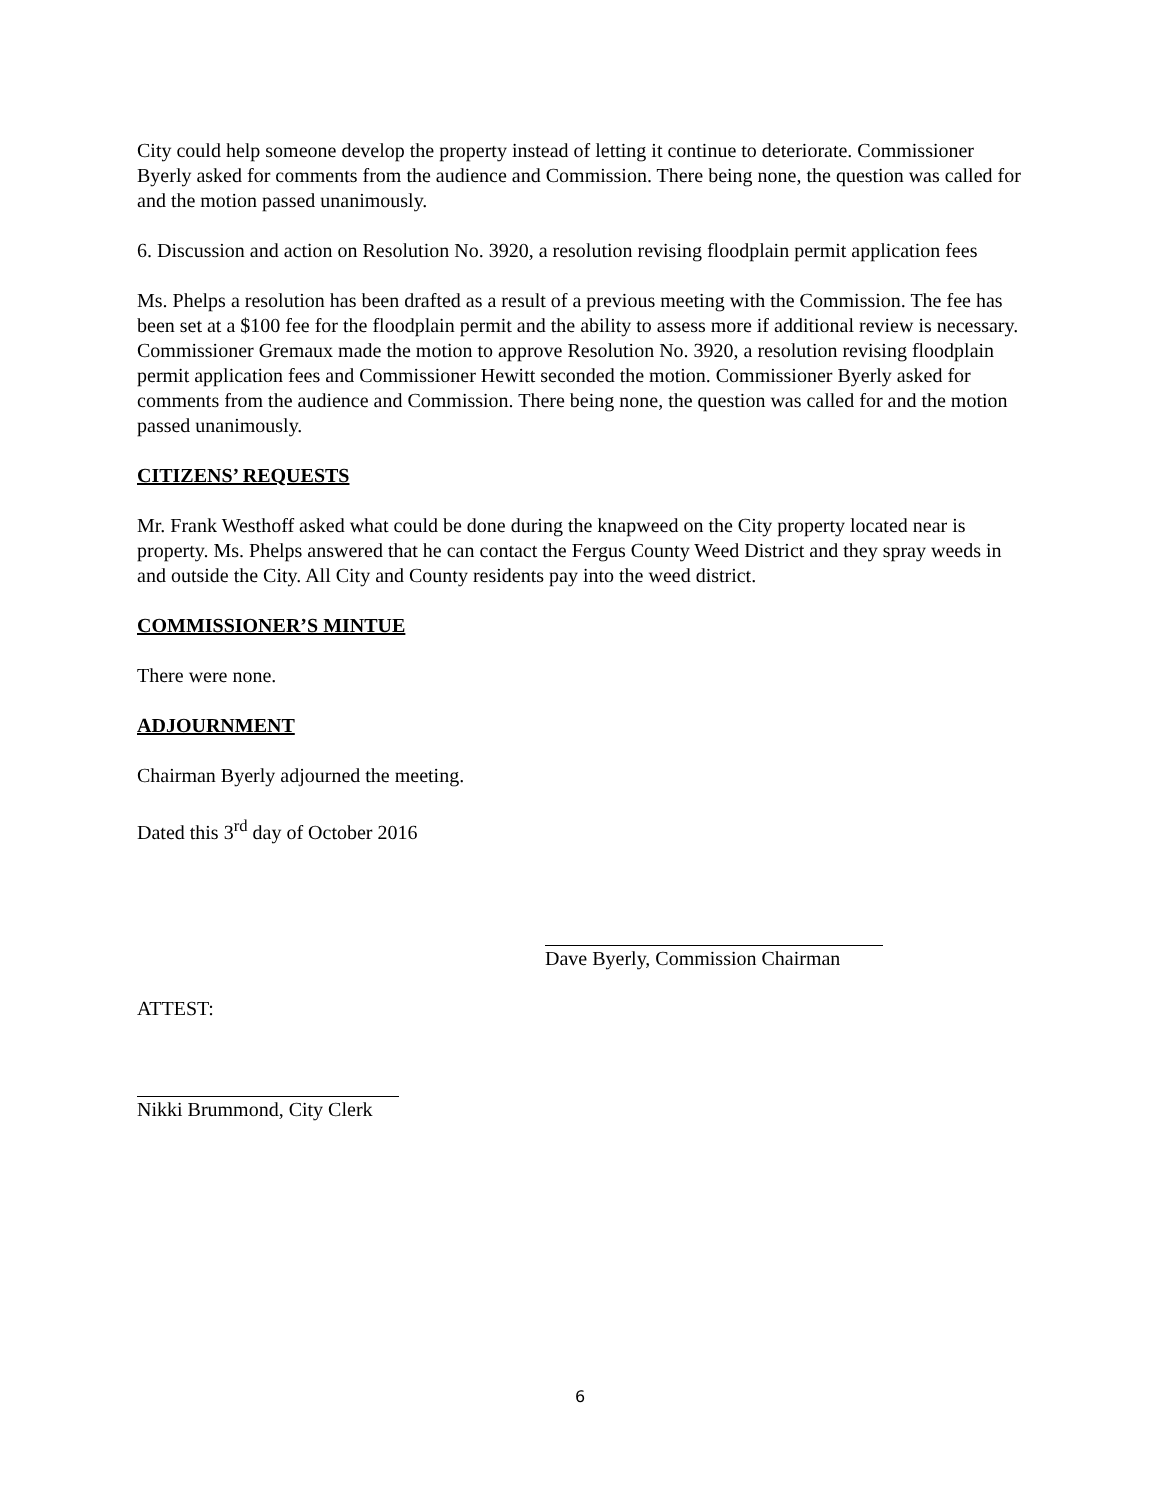City could help someone develop the property instead of letting it continue to deteriorate. Commissioner Byerly asked for comments from the audience and Commission. There being none, the question was called for and the motion passed unanimously.
6. Discussion and action on Resolution No. 3920, a resolution revising floodplain permit application fees
Ms. Phelps a resolution has been drafted as a result of a previous meeting with the Commission. The fee has been set at a $100 fee for the floodplain permit and the ability to assess more if additional review is necessary. Commissioner Gremaux made the motion to approve Resolution No. 3920, a resolution revising floodplain permit application fees and Commissioner Hewitt seconded the motion. Commissioner Byerly asked for comments from the audience and Commission. There being none, the question was called for and the motion passed unanimously.
CITIZENS’ REQUESTS
Mr. Frank Westhoff asked what could be done during the knapweed on the City property located near is property. Ms. Phelps answered that he can contact the Fergus County Weed District and they spray weeds in and outside the City. All City and County residents pay into the weed district.
COMMISSIONER’S MINTUE
There were none.
ADJOURNMENT
Chairman Byerly adjourned the meeting.
Dated this 3<sup>rd</sup> day of October 2016
Dave Byerly, Commission Chairman
ATTEST:
Nikki Brummond, City Clerk
6